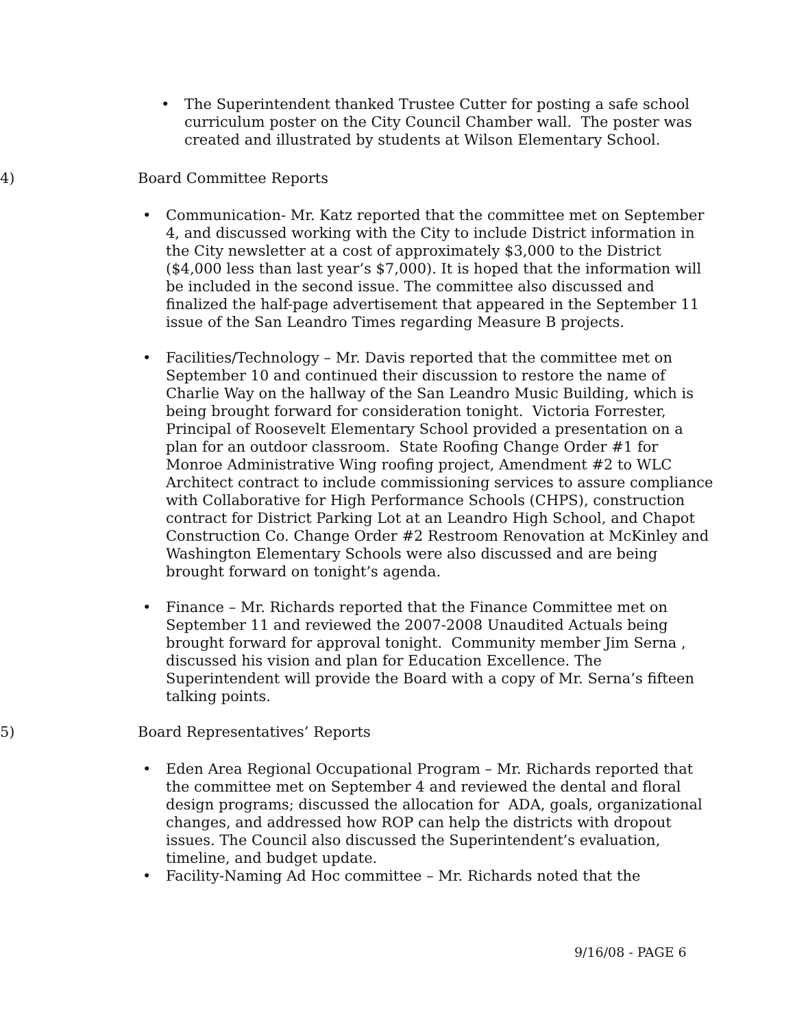• The Superintendent thanked Trustee Cutter for posting a safe school curriculum poster on the City Council Chamber wall. The poster was created and illustrated by students at Wilson Elementary School.
4) Board Committee Reports
• Communication- Mr. Katz reported that the committee met on September 4, and discussed working with the City to include District information in the City newsletter at a cost of approximately $3,000 to the District ($4,000 less than last year’s $7,000). It is hoped that the information will be included in the second issue. The committee also discussed and finalized the half-page advertisement that appeared in the September 11 issue of the San Leandro Times regarding Measure B projects.
• Facilities/Technology – Mr. Davis reported that the committee met on September 10 and continued their discussion to restore the name of Charlie Way on the hallway of the San Leandro Music Building, which is being brought forward for consideration tonight. Victoria Forrester, Principal of Roosevelt Elementary School provided a presentation on a plan for an outdoor classroom. State Roofing Change Order #1 for Monroe Administrative Wing roofing project, Amendment #2 to WLC Architect contract to include commissioning services to assure compliance with Collaborative for High Performance Schools (CHPS), construction contract for District Parking Lot at an Leandro High School, and Chapot Construction Co. Change Order #2 Restroom Renovation at McKinley and Washington Elementary Schools were also discussed and are being brought forward on tonight’s agenda.
• Finance – Mr. Richards reported that the Finance Committee met on September 11 and reviewed the 2007-2008 Unaudited Actuals being brought forward for approval tonight. Community member Jim Serna , discussed his vision and plan for Education Excellence. The Superintendent will provide the Board with a copy of Mr. Serna’s fifteen talking points.
5) Board Representatives’ Reports
• Eden Area Regional Occupational Program – Mr. Richards reported that the committee met on September 4 and reviewed the dental and floral design programs; discussed the allocation for ADA, goals, organizational changes, and addressed how ROP can help the districts with dropout issues. The Council also discussed the Superintendent’s evaluation, timeline, and budget update.
• Facility-Naming Ad Hoc committee – Mr. Richards noted that the
9/16/08 - PAGE 6